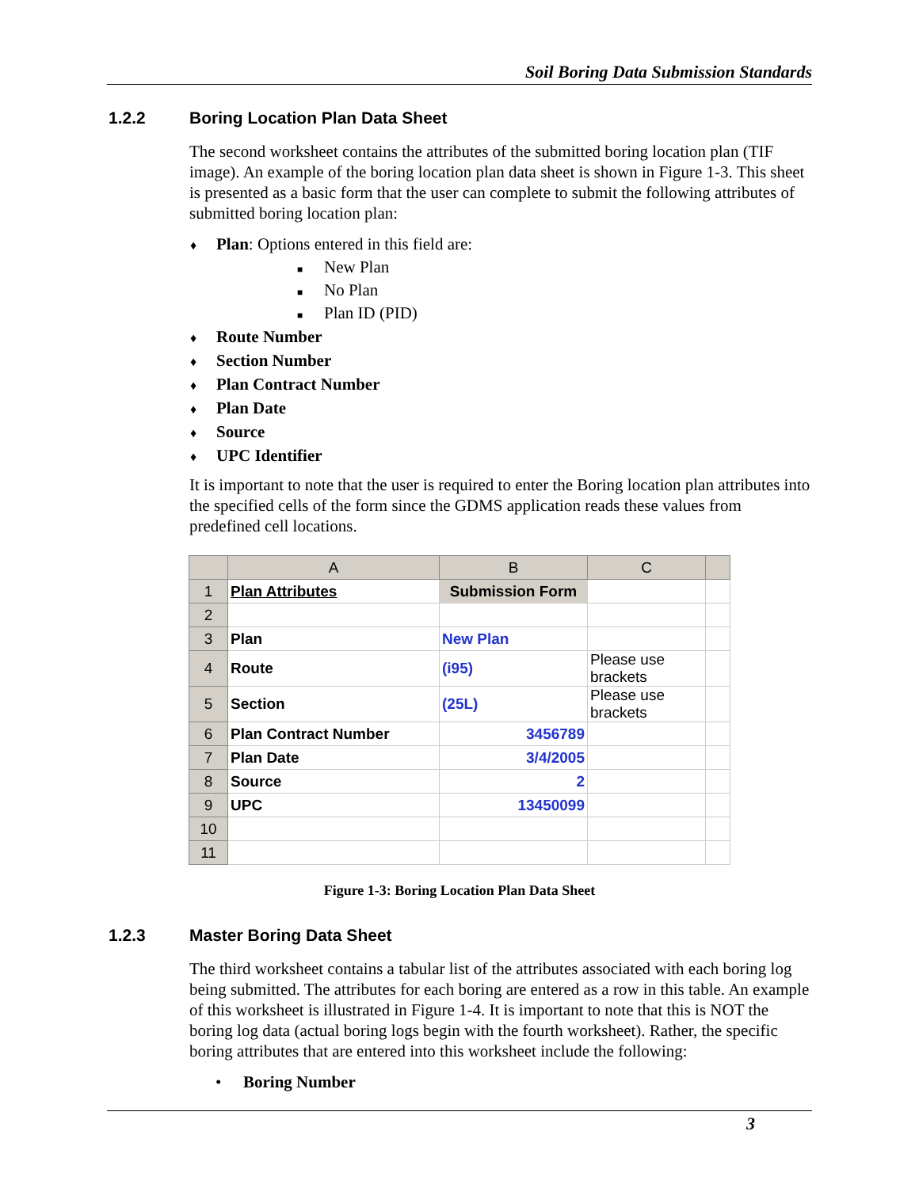Soil Boring Data Submission Standards
1.2.2 Boring Location Plan Data Sheet
The second worksheet contains the attributes of the submitted boring location plan (TIF image). An example of the boring location plan data sheet is shown in Figure 1-3. This sheet is presented as a basic form that the user can complete to submit the following attributes of submitted boring location plan:
♦ Plan: Options entered in this field are:
■ New Plan
■ No Plan
■ Plan ID (PID)
♦ Route Number
♦ Section Number
♦ Plan Contract Number
♦ Plan Date
♦ Source
♦ UPC Identifier
It is important to note that the user is required to enter the Boring location plan attributes into the specified cells of the form since the GDMS application reads these values from predefined cell locations.
| | A | B | C | |
| 1 | Plan Attributes | Submission Form | | |
| 2 | | | | |
| 3 | Plan | New Plan | | |
| 4 | Route | (i95) | Please use brackets | |
| 5 | Section | (25L) | Please use brackets | |
| 6 | Plan Contract Number | 3456789 | | |
| 7 | Plan Date | 3/4/2005 | | |
| 8 | Source | 2 | | |
| 9 | UPC | 13450099 | | |
| 10 | | | | |
| 11 | | | | |
Figure 1-3: Boring Location Plan Data Sheet
1.2.3 Master Boring Data Sheet
The third worksheet contains a tabular list of the attributes associated with each boring log being submitted. The attributes for each boring are entered as a row in this table. An example of this worksheet is illustrated in Figure 1-4. It is important to note that this is NOT the boring log data (actual boring logs begin with the fourth worksheet). Rather, the specific boring attributes that are entered into this worksheet include the following:
• Boring Number
3